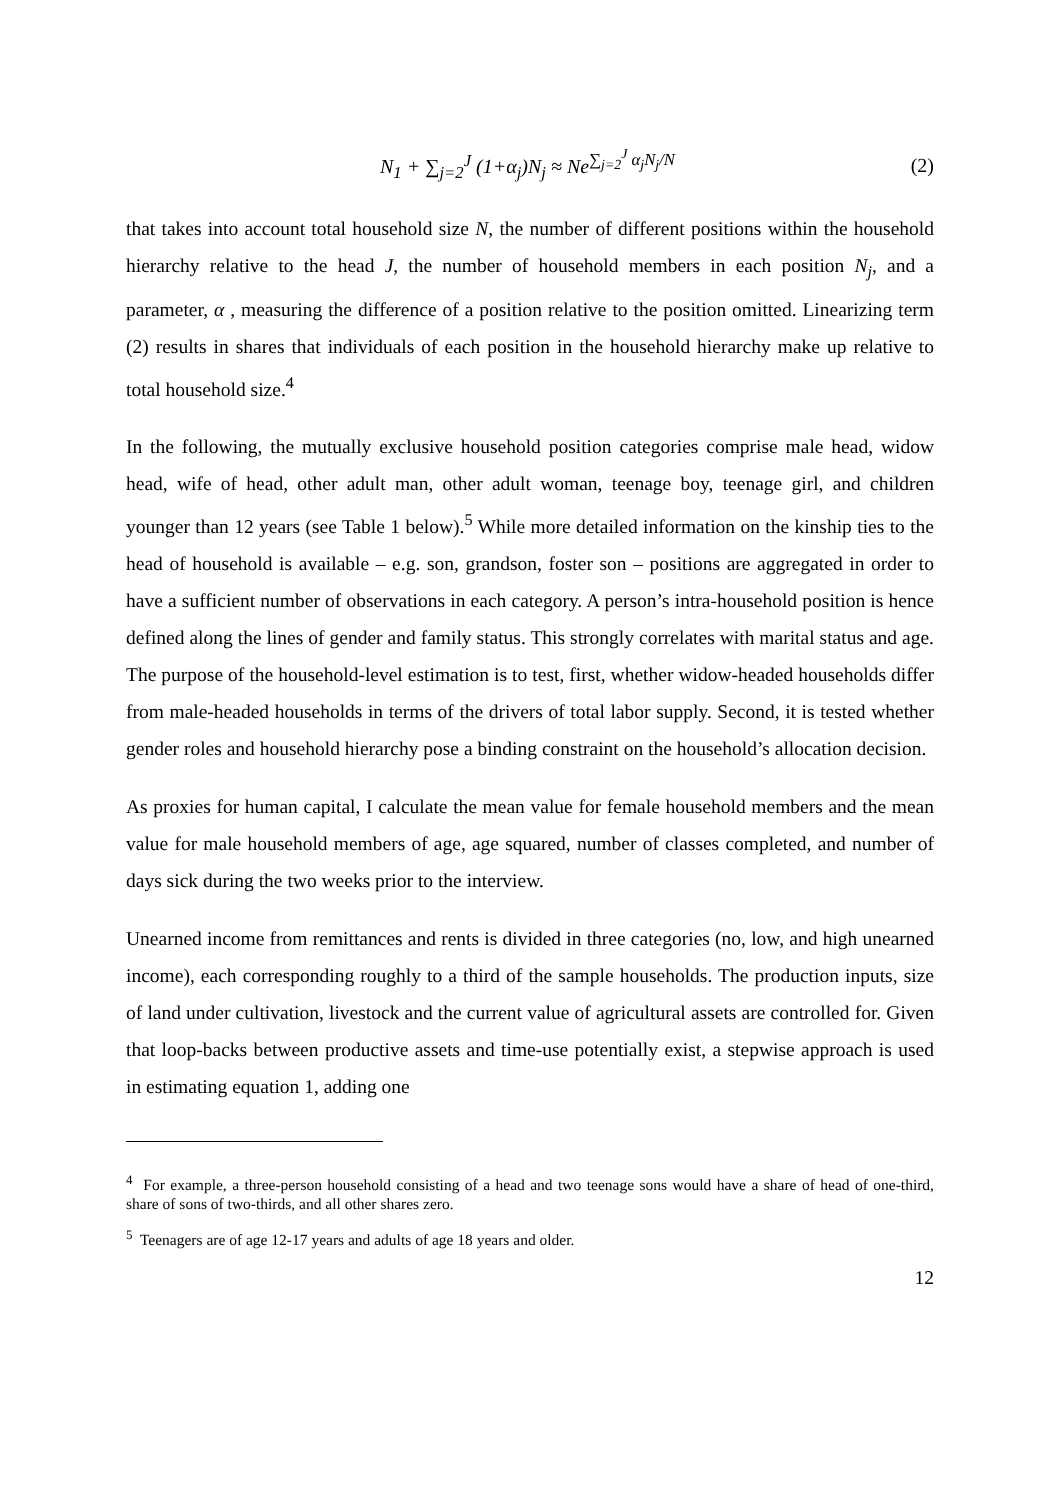N<sub>1</sub> + ∑<sub>j=2</sub><sup>J</sup> (1+α<sub>j</sub>)N<sub>j</sub> ≈ Ne<sup>∑<sub>j=2</sub><sup>J</sup> α<sub>j</sub>N<sub>j</sub>/N</sup> (2)
that takes into account total household size N, the number of different positions within the household hierarchy relative to the head J, the number of household members in each position N<sub>j</sub>, and a parameter, α , measuring the difference of a position relative to the position omitted. Linearizing term (2) results in shares that individuals of each position in the household hierarchy make up relative to total household size.<sup>4</sup>
In the following, the mutually exclusive household position categories comprise male head, widow head, wife of head, other adult man, other adult woman, teenage boy, teenage girl, and children younger than 12 years (see Table 1 below).<sup>5</sup> While more detailed information on the kinship ties to the head of household is available – e.g. son, grandson, foster son – positions are aggregated in order to have a sufficient number of observations in each category. A person’s intra-household position is hence defined along the lines of gender and family status. This strongly correlates with marital status and age. The purpose of the household-level estimation is to test, first, whether widow-headed households differ from male-headed households in terms of the drivers of total labor supply. Second, it is tested whether gender roles and household hierarchy pose a binding constraint on the household’s allocation decision.
As proxies for human capital, I calculate the mean value for female household members and the mean value for male household members of age, age squared, number of classes completed, and number of days sick during the two weeks prior to the interview.
Unearned income from remittances and rents is divided in three categories (no, low, and high unearned income), each corresponding roughly to a third of the sample households. The production inputs, size of land under cultivation, livestock and the current value of agricultural assets are controlled for. Given that loop-backs between productive assets and time-use potentially exist, a stepwise approach is used in estimating equation 1, adding one
<sup>4</sup> For example, a three-person household consisting of a head and two teenage sons would have a share of head of one-third, share of sons of two-thirds, and all other shares zero.
<sup>5</sup> Teenagers are of age 12-17 years and adults of age 18 years and older.
12